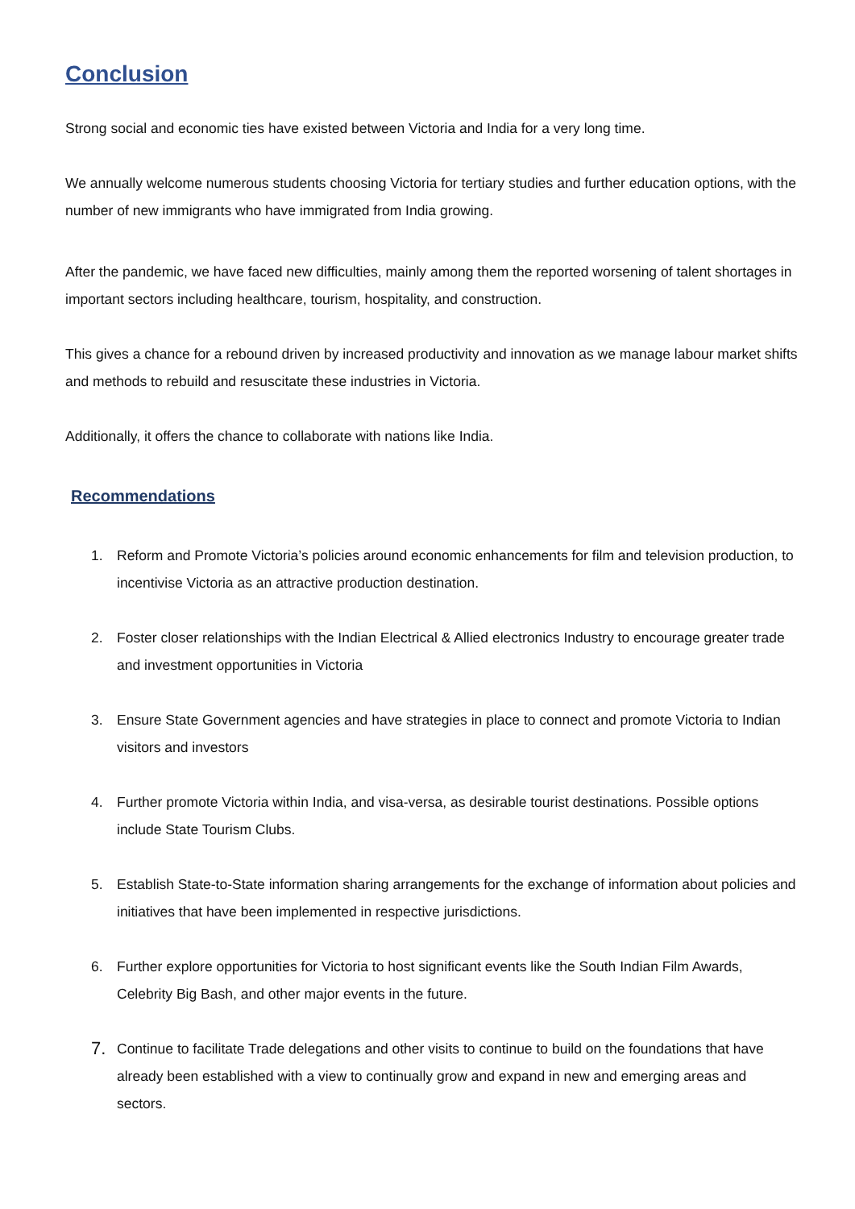Conclusion
Strong social and economic ties have existed between Victoria and India for a very long time.
We annually welcome numerous students choosing Victoria for tertiary studies and further education options, with the number of new immigrants who have immigrated from India growing.
After the pandemic, we have faced new difficulties, mainly among them the reported worsening of talent shortages in important sectors including healthcare, tourism, hospitality, and construction.
This gives a chance for a rebound driven by increased productivity and innovation as we manage labour market shifts and methods to rebuild and resuscitate these industries in Victoria.
Additionally, it offers the chance to collaborate with nations like India.
Recommendations
1. Reform and Promote Victoria’s policies around economic enhancements for film and television production, to incentivise Victoria as an attractive production destination.
2. Foster closer relationships with the Indian Electrical & Allied electronics Industry to encourage greater trade and investment opportunities in Victoria
3. Ensure State Government agencies and have strategies in place to connect and promote Victoria to Indian visitors and investors
4. Further promote Victoria within India, and visa-versa, as desirable tourist destinations. Possible options include State Tourism Clubs.
5. Establish State-to-State information sharing arrangements for the exchange of information about policies and initiatives that have been implemented in respective jurisdictions.
6. Further explore opportunities for Victoria to host significant events like the South Indian Film Awards, Celebrity Big Bash, and other major events in the future.
7. Continue to facilitate Trade delegations and other visits to continue to build on the foundations that have already been established with a view to continually grow and expand in new and emerging areas and sectors.